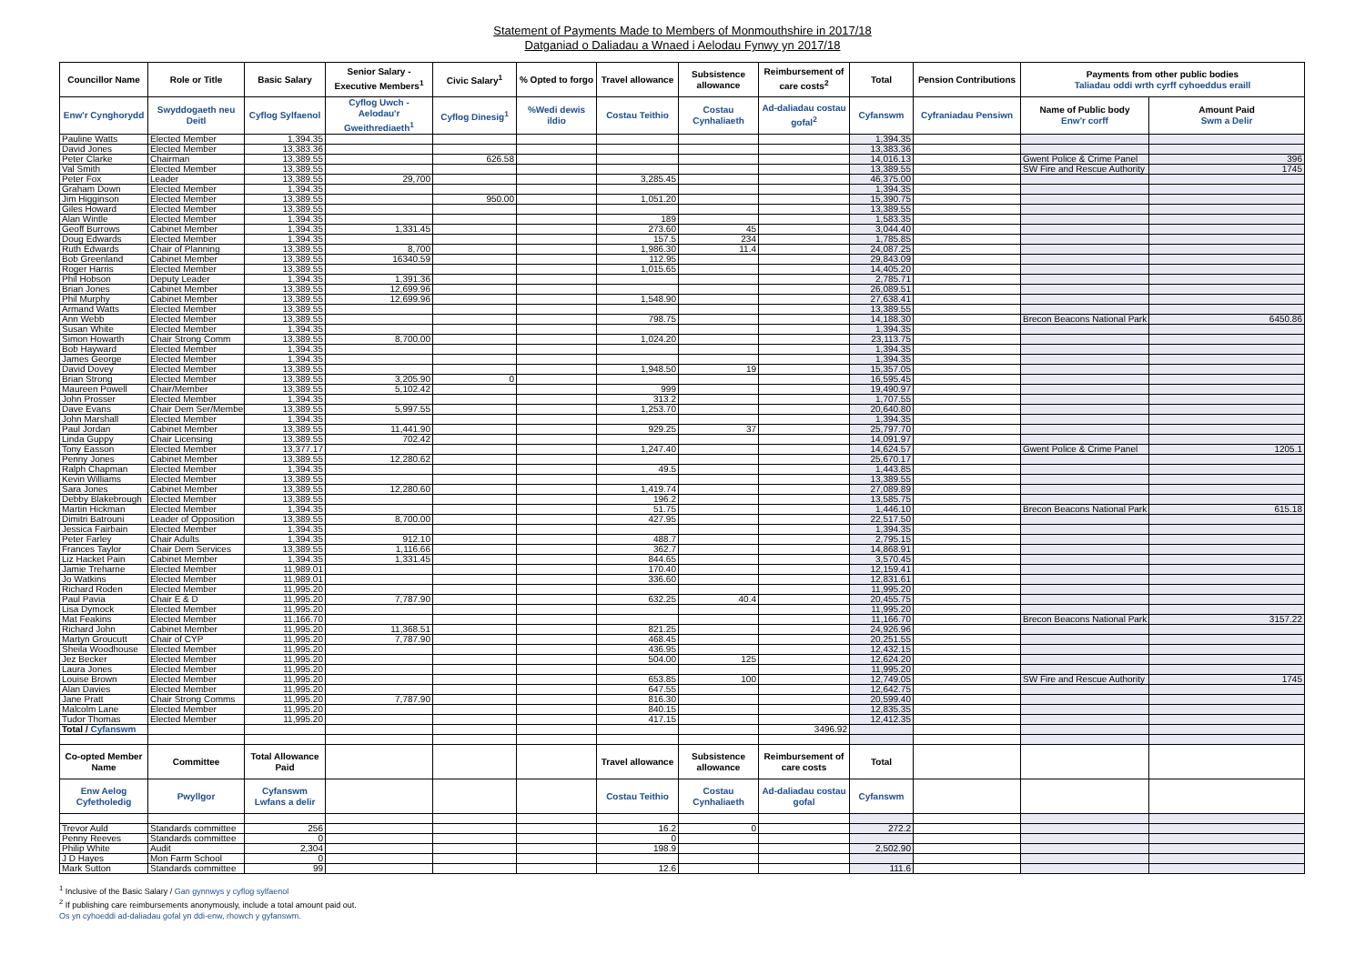Statement of Payments Made to Members of Monmouthshire in 2017/18
Datganiad o Daliadau a Wnaed i Aelodau Fynwy yn 2017/18
| Councillor Name | Role or Title | Basic Salary | Senior Salary - Executive Members<sup>1</sup> | Civic Salary<sup>1</sup> | % Opted to forgo | Travel allowance | Subsistence allowance | Reimbursement of care costs<sup>2</sup> | Total | Pension Contributions | Payments from other public bodies Taliadau oddi wrth cyrff cyhoeddus eraill | |
| --- | --- | --- | --- | --- | --- | --- | --- | --- | --- | --- | --- | --- |
| Enw'r Cynghorydd | Swyddogaeth neu Deitl | Cyflog Sylfaenol | Cyflog Uwch - Aelodau'r Gweithrediaeth<sup>1</sup> | Cyflog Dinesig<sup>1</sup> | %Wedi dewis ildio | Costau Teithio | Costau Cynhaliaeth | Ad-daliadau costau gofal<sup>2</sup> | Cyfanswm | Cyfraniadau Pensiwn | Name of Public body Enw'r corff | Amount Paid Swm a Delir |
| Pauline Watts | Elected Member | 1,394.35 | | | | | | | 1,394.35 | | | |
| David Jones | Elected Member | 13,383.36 | | | | | | | 13,383.36 | | | |
| Peter Clarke | Chairman | 13,389.55 | | 626.58 | | | | | 14,016.13 | | Gwent Police & Crime Panel | 396 |
| Val Smith | Elected Member | 13,389.55 | | | | | | | 13,389.55 | | SW Fire and Rescue Authority | 1745 |
| Peter Fox | Leader | 13,389.55 | 29,700 | | | 3,285.45 | | | 46,375.00 | | | |
| Graham Down | Elected Member | 1,394.35 | | | | | | | 1,394.35 | | | |
| Jim Higginson | Elected Member | 13,389.55 | | 950.00 | | 1,051.20 | | | 15,390.75 | | | |
| Giles Howard | Elected Member | 13,389.55 | | | | | | | 13,389.55 | | | |
| Alan Wintle | Elected Member | 1,394.35 | | | | 189 | | | 1,583.35 | | | |
| Geoff Burrows | Cabinet Member | 1,394.35 | 1,331.45 | | | 273.60 | 45 | | 3,044.40 | | | |
| Doug Edwards | Elected Member | 1,394.35 | | | | 157.5 | 234 | | 1,785.85 | | | |
| Ruth Edwards | Chair of Planning | 13,389.55 | 8,700 | | | 1,986.30 | 11.4 | | 24,087.25 | | | |
| Bob Greenland | Cabinet Member | 13,389.55 | 16340.59 | | | 112.95 | | | 29,843.09 | | | |
| Roger Harris | Elected Member | 13,389.55 | | | | 1,015.65 | | | 14,405.20 | | | |
| Phil Hobson | Deputy Leader | 1,394.35 | 1,391.36 | | | | | | 2,785.71 | | | |
| Brian Jones | Cabinet Member | 13,389.55 | 12,699.96 | | | | | | 26,089.51 | | | |
| Phil Murphy | Cabinet Member | 13,389.55 | 12,699.96 | | | 1,548.90 | | | 27,638.41 | | | |
| Armand Watts | Elected Member | 13,389.55 | | | | | | | 13,389.55 | | | |
| Ann Webb | Elected Member | 13,389.55 | | | | 798.75 | | | 14,188.30 | | Brecon Beacons National Park | 6450.86 |
| Susan White | Elected Member | 1,394.35 | | | | | | | 1,394.35 | | | |
| Simon Howarth | Chair Strong Comm | 13,389.55 | 8,700.00 | | | 1,024.20 | | | 23,113.75 | | | |
| Bob Hayward | Elected Member | 1,394.35 | | | | | | | 1,394.35 | | | |
| James George | Elected Member | 1,394.35 | | | | | | | 1,394.35 | | | |
| David Dovey | Elected Member | 13,389.55 | | | | 1,948.50 | 19 | | 15,357.05 | | | |
| Brian Strong | Elected Member | 13,389.55 | 3,205.90 | 0 | | | | | 16,595.45 | | | |
| Maureen Powell | Chair/Member | 13,389.55 | 5,102.42 | | | 999 | | | 19,490.97 | | | |
| John Prosser | Elected Member | 1,394.35 | | | | 313.2 | | | 1,707.55 | | | |
| Dave Evans | Chair Dem Ser/Member | 13,389.55 | 5,997.55 | | | 1,253.70 | | | 20,640.80 | | | |
| John Marshall | Elected Member | 1,394.35 | | | | | | | 1,394.35 | | | |
| Paul Jordan | Cabinet Member | 13,389.55 | 11,441.90 | | | 929.25 | 37 | | 25,797.70 | | | |
| Linda Guppy | Chair Licensing | 13,389.55 | 702.42 | | | | | | 14,091.97 | | | |
| Tony Easson | Elected Member | 13,377.17 | | | | 1,247.40 | | | 14,624.57 | | Gwent Police & Crime Panel | 1205.1 |
| Penny Jones | Cabinet Member | 13,389.55 | 12,280.62 | | | | | | 25,670.17 | | | |
| Ralph Chapman | Elected Member | 1,394.35 | | | | 49.5 | | | 1,443.85 | | | |
| Kevin Williams | Elected Member | 13,389.55 | | | | | | | 13,389.55 | | | |
| Sara Jones | Cabinet Member | 13,389.55 | 12,280.60 | | | 1,419.74 | | | 27,089.89 | | | |
| Debby Blakebrough | Elected Member | 13,389.55 | | | | 196.2 | | | 13,585.75 | | | |
| Martin Hickman | Elected Member | 1,394.35 | | | | 51.75 | | | 1,446.10 | | Brecon Beacons National Park | 615.18 |
| Dimitri Batrouni | Leader of Opposition | 13,389.55 | 8,700.00 | | | 427.95 | | | 22,517.50 | | | |
| Jessica Fairbain | Elected Member | 1,394.35 | | | | | | | 1,394.35 | | | |
| Peter Farley | Chair Adults | 1,394.35 | 912.10 | | | 488.7 | | | 2,795.15 | | | |
| Frances Taylor | Chair Dem Services | 13,389.55 | 1,116.66 | | | 362.7 | | | 14,868.91 | | | |
| Liz Hacket Pain | Cabinet Member | 1,394.35 | 1,331.45 | | | 844.65 | | | 3,570.45 | | | |
| Jamie Treharne | Elected Member | 11,989.01 | | | | 170.40 | | | 12,159.41 | | | |
| Jo Watkins | Elected Member | 11,989.01 | | | | 336.60 | | | 12,831.61 | | | |
| Richard Roden | Elected Member | 11,995.20 | | | | | | | 11,995.20 | | | |
| Paul Pavia | Chair E & D | 11,995.20 | 7,787.90 | | | 632.25 | 40.4 | | 20,455.75 | | | |
| Lisa Dymock | Elected Member | 11,995.20 | | | | | | | 11,995.20 | | | |
| Mat Feakins | Elected Member | 11,166.70 | | | | | | | 11,166.70 | | Brecon Beacons National Park | 3157.22 |
| Richard John | Cabinet Member | 11,995.20 | 11,368.51 | | | 821.25 | | | 24,926.96 | | | |
| Martyn Groucutt | Chair of CYP | 11,995.20 | 7,787.90 | | | 468.45 | | | 20,251.55 | | | |
| Sheila Woodhouse | Elected Member | 11,995.20 | | | | 436.95 | | | 12,432.15 | | | |
| Jez Becker | Elected Member | 11,995.20 | | | | 504.00 | 125 | | 12,624.20 | | | |
| Laura Jones | Elected Member | 11,995.20 | | | | | | | 11,995.20 | | | |
| Louise Brown | Elected Member | 11,995.20 | | | | 653.85 | 100 | | 12,749.05 | | SW Fire and Rescue Authority | 1745 |
| Alan Davies | Elected Member | 11,995.20 | | | | 647.55 | | | 12,642.75 | | | |
| Jane Pratt | Chair Strong Comms | 11,995.20 | 7,787.90 | | | 816.30 | | | 20,599.40 | | | |
| Malcolm Lane | Elected Member | 11,995.20 | | | | 840.15 | | | 12,835.35 | | | |
| Tudor Thomas | Elected Member | 11,995.20 | | | | 417.15 | | | 12,412.35 | | | |
| Total / Cyfanswm | | | | | | | | 3496.92 | | | | |
| Co-opted Member Name | Committee | Total Allowance Paid | | | | Travel allowance | Subsistence allowance | Reimbursement of care costs | Total | | | |
| Enw Aelog Cyfetholedig | Pwyllgor | Cyfanswm Lwfans a delir | | | | Costau Teithio | Costau Cynhaliaeth | Ad-daliadau costau gofal | Cyfanswm | | | |
| Trevor Auld | Standards committee | 256 | | | | 16.2 | 0 | | 272.2 | | | |
| Penny Reeves | Standards committee | 0 | | | | 0 | | | | | | |
| Philip White | Audit | 2,304 | | | | 198.9 | | | 2,502.90 | | | |
| J D Hayes | Mon Farm School | 0 | | | | | | | | | | |
| Mark Sutton | Standards committee | 99 | | | | 12.6 | | | 111.6 | | | |
<sup>1</sup> Inclusive of the Basic Salary / Gan gynnwys y cyflog sylfaenol
<sup>2</sup> If publishing care reimbursements anonymously, include a total amount paid out.
Os yn cyhoeddi ad-daliadau gofal yn ddi-enw, rhowch y gyfanswm.